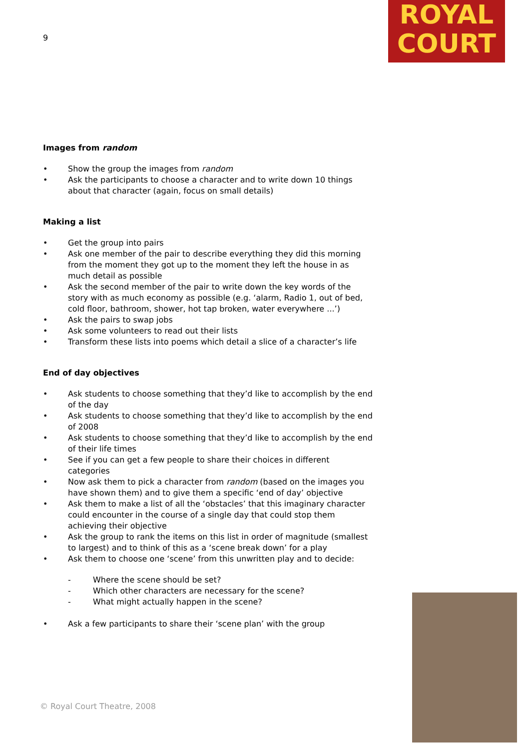9
ROYAL
COURT
Images from random
Show the group the images from random
Ask the participants to choose a character and to write down 10 things about that character (again, focus on small details)
Making a list
Get the group into pairs
Ask one member of the pair to describe everything they did this morning from the moment they got up to the moment they left the house in as much detail as possible
Ask the second member of the pair to write down the key words of the story with as much economy as possible (e.g. ‘alarm, Radio 1, out of bed, cold floor, bathroom, shower, hot tap broken, water everywhere ...’)
Ask the pairs to swap jobs
Ask some volunteers to read out their lists
Transform these lists into poems which detail a slice of a character’s life
End of day objectives
Ask students to choose something that they’d like to accomplish by the end of the day
Ask students to choose something that they’d like to accomplish by the end of 2008
Ask students to choose something that they’d like to accomplish by the end of their life times
See if you can get a few people to share their choices in different categories
Now ask them to pick a character from random (based on the images you have shown them) and to give them a specific ‘end of day’ objective
Ask them to make a list of all the ‘obstacles’ that this imaginary character could encounter in the course of a single day that could stop them achieving their objective
Ask the group to rank the items on this list in order of magnitude (smallest to largest) and to think of this as a ‘scene break down’ for a play
Ask them to choose one ‘scene’ from this unwritten play and to decide:
- Where the scene should be set?
- Which other characters are necessary for the scene?
- What might actually happen in the scene?
Ask a few participants to share their ‘scene plan’ with the group
© Royal Court Theatre, 2008